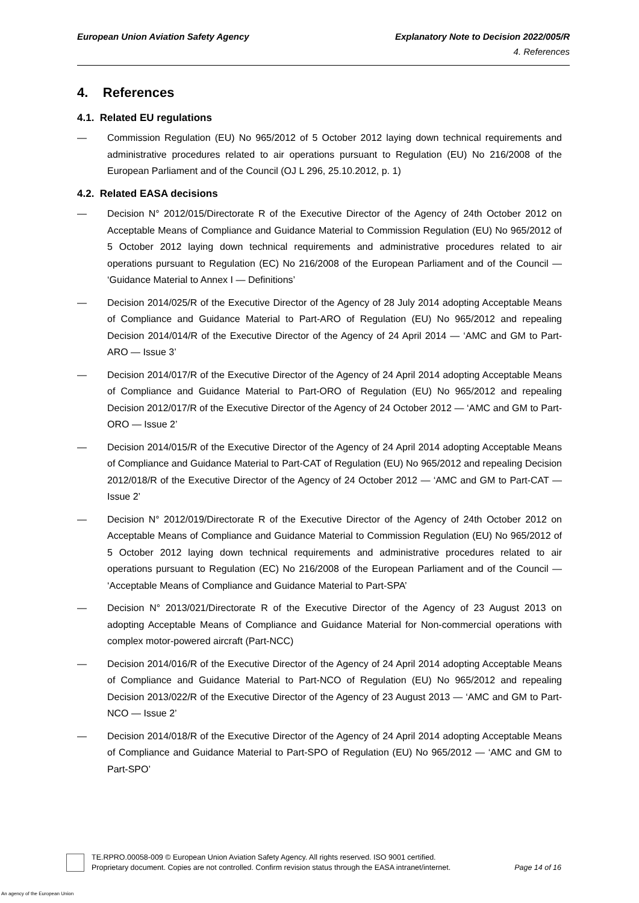European Union Aviation Safety Agency
Explanatory Note to Decision 2022/005/R
4. References
4. References
4.1. Related EU regulations
— Commission Regulation (EU) No 965/2012 of 5 October 2012 laying down technical requirements and administrative procedures related to air operations pursuant to Regulation (EU) No 216/2008 of the European Parliament and of the Council (OJ L 296, 25.10.2012, p. 1)
4.2. Related EASA decisions
— Decision N° 2012/015/Directorate R of the Executive Director of the Agency of 24th October 2012 on Acceptable Means of Compliance and Guidance Material to Commission Regulation (EU) No 965/2012 of 5 October 2012 laying down technical requirements and administrative procedures related to air operations pursuant to Regulation (EC) No 216/2008 of the European Parliament and of the Council — ‘Guidance Material to Annex I — Definitions’
— Decision 2014/025/R of the Executive Director of the Agency of 28 July 2014 adopting Acceptable Means of Compliance and Guidance Material to Part-ARO of Regulation (EU) No 965/2012 and repealing Decision 2014/014/R of the Executive Director of the Agency of 24 April 2014 — ‘AMC and GM to Part-ARO — Issue 3’
— Decision 2014/017/R of the Executive Director of the Agency of 24 April 2014 adopting Acceptable Means of Compliance and Guidance Material to Part-ORO of Regulation (EU) No 965/2012 and repealing Decision 2012/017/R of the Executive Director of the Agency of 24 October 2012 — ‘AMC and GM to Part-ORO — Issue 2’
— Decision 2014/015/R of the Executive Director of the Agency of 24 April 2014 adopting Acceptable Means of Compliance and Guidance Material to Part-CAT of Regulation (EU) No 965/2012 and repealing Decision 2012/018/R of the Executive Director of the Agency of 24 October 2012 — ‘AMC and GM to Part-CAT — Issue 2’
— Decision N° 2012/019/Directorate R of the Executive Director of the Agency of 24th October 2012 on Acceptable Means of Compliance and Guidance Material to Commission Regulation (EU) No 965/2012 of 5 October 2012 laying down technical requirements and administrative procedures related to air operations pursuant to Regulation (EC) No 216/2008 of the European Parliament and of the Council — ‘Acceptable Means of Compliance and Guidance Material to Part-SPA’
— Decision N° 2013/021/Directorate R of the Executive Director of the Agency of 23 August 2013 on adopting Acceptable Means of Compliance and Guidance Material for Non-commercial operations with complex motor-powered aircraft (Part-NCC)
— Decision 2014/016/R of the Executive Director of the Agency of 24 April 2014 adopting Acceptable Means of Compliance and Guidance Material to Part-NCO of Regulation (EU) No 965/2012 and repealing Decision 2013/022/R of the Executive Director of the Agency of 23 August 2013 — ‘AMC and GM to Part-NCO — Issue 2’
— Decision 2014/018/R of the Executive Director of the Agency of 24 April 2014 adopting Acceptable Means of Compliance and Guidance Material to Part-SPO of Regulation (EU) No 965/2012 — ‘AMC and GM to Part-SPO’
TE.RPRO.00058-009 © European Union Aviation Safety Agency. All rights reserved. ISO 9001 certified.
Proprietary document. Copies are not controlled. Confirm revision status through the EASA intranet/internet.
Page 14 of 16
An agency of the European Union